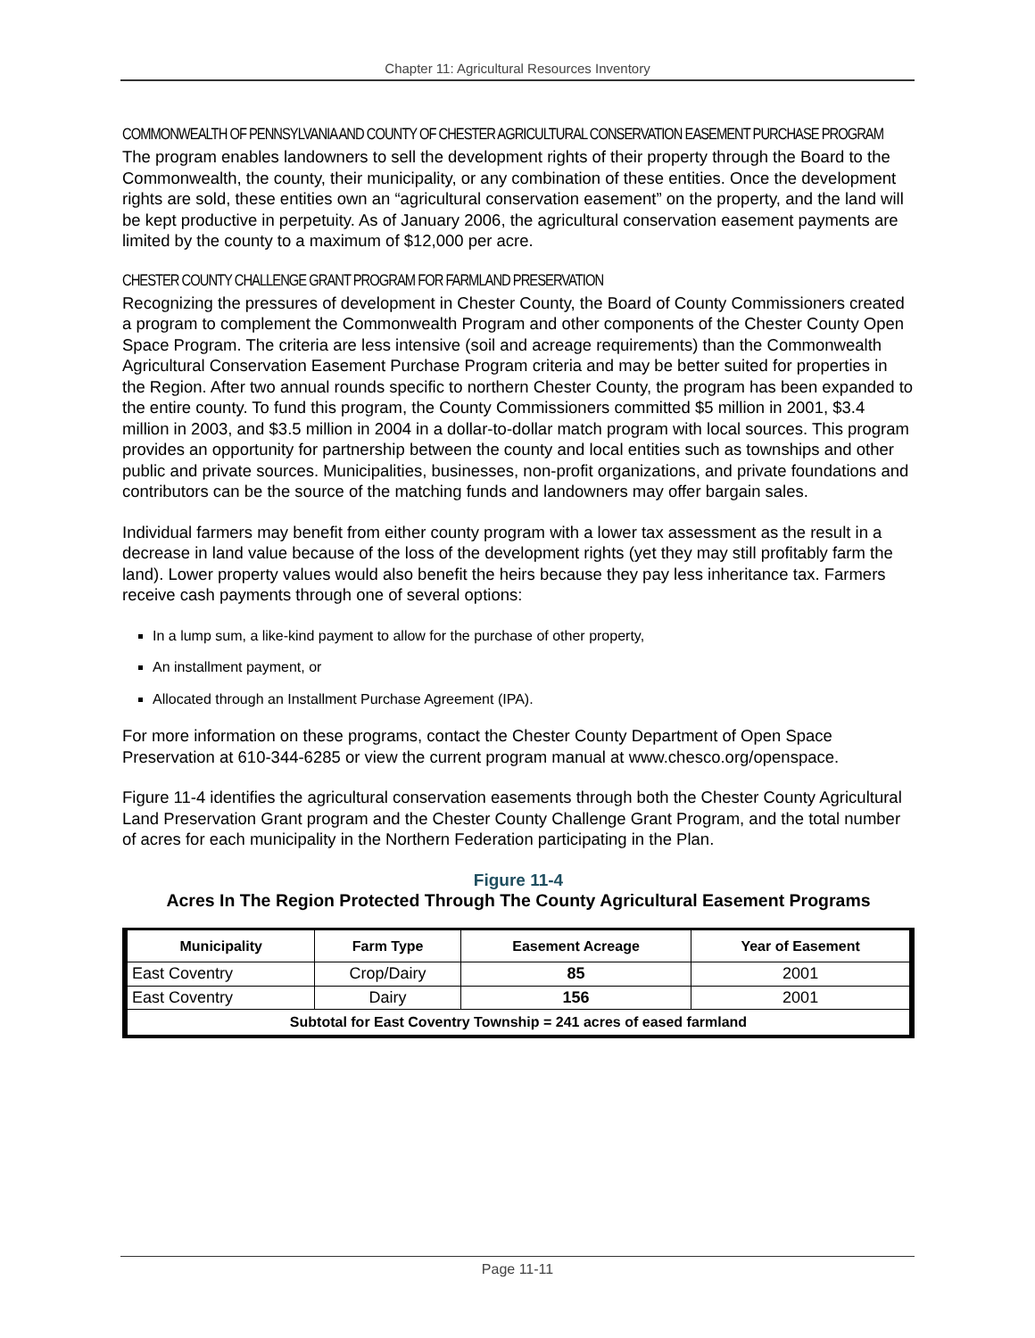Chapter 11: Agricultural Resources Inventory
COMMONWEALTH OF PENNSYLVANIA AND COUNTY OF CHESTER AGRICULTURAL CONSERVATION EASEMENT PURCHASE PROGRAM
The program enables landowners to sell the development rights of their property through the Board to the Commonwealth, the county, their municipality, or any combination of these entities. Once the development rights are sold, these entities own an “agricultural conservation easement” on the property, and the land will be kept productive in perpetuity. As of January 2006, the agricultural conservation easement payments are limited by the county to a maximum of $12,000 per acre.
CHESTER COUNTY CHALLENGE GRANT PROGRAM FOR FARMLAND PRESERVATION
Recognizing the pressures of development in Chester County, the Board of County Commissioners created a program to complement the Commonwealth Program and other components of the Chester County Open Space Program. The criteria are less intensive (soil and acreage requirements) than the Commonwealth Agricultural Conservation Easement Purchase Program criteria and may be better suited for properties in the Region. After two annual rounds specific to northern Chester County, the program has been expanded to the entire county. To fund this program, the County Commissioners committed $5 million in 2001, $3.4 million in 2003, and $3.5 million in 2004 in a dollar-to-dollar match program with local sources. This program provides an opportunity for partnership between the county and local entities such as townships and other public and private sources. Municipalities, businesses, non-profit organizations, and private foundations and contributors can be the source of the matching funds and landowners may offer bargain sales.
Individual farmers may benefit from either county program with a lower tax assessment as the result in a decrease in land value because of the loss of the development rights (yet they may still profitably farm the land). Lower property values would also benefit the heirs because they pay less inheritance tax. Farmers receive cash payments through one of several options:
In a lump sum, a like-kind payment to allow for the purchase of other property,
An installment payment, or
Allocated through an Installment Purchase Agreement (IPA).
For more information on these programs, contact the Chester County Department of Open Space Preservation at 610-344-6285 or view the current program manual at www.chesco.org/openspace.
Figure 11-4 identifies the agricultural conservation easements through both the Chester County Agricultural Land Preservation Grant program and the Chester County Challenge Grant Program, and the total number of acres for each municipality in the Northern Federation participating in the Plan.
Figure 11-4
Acres In The Region Protected Through The County Agricultural Easement Programs
| Municipality | Farm Type | Easement Acreage | Year of Easement |
| --- | --- | --- | --- |
| East Coventry | Crop/Dairy | 85 | 2001 |
| East Coventry | Dairy | 156 | 2001 |
| Subtotal for East Coventry Township = 241 acres of eased farmland | | | |
Page 11-11